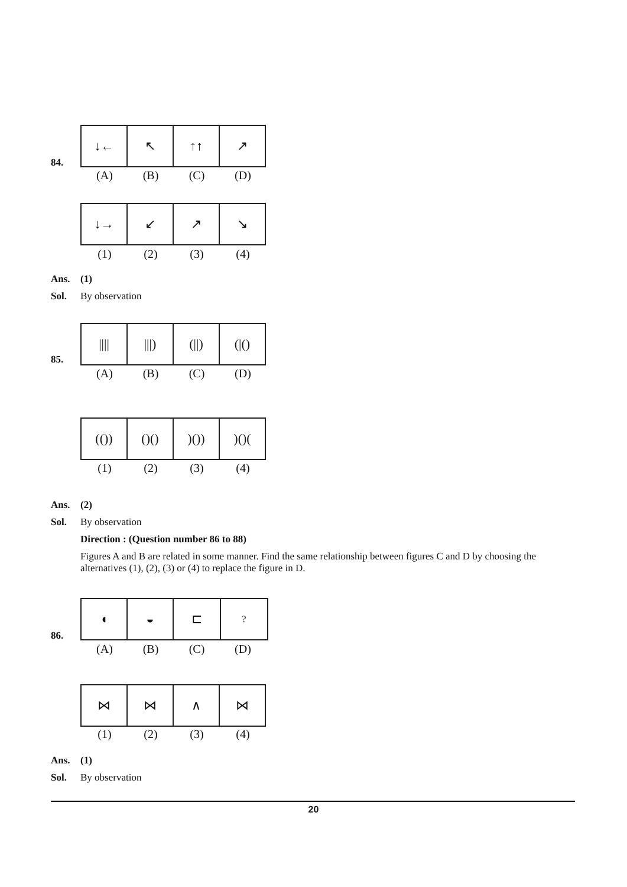84.
↓← ↖ ↑↑ ↗
(A) (B) (C) (D)
↓→ ↙ ↗ ↘
(1) (2) (3) (4)
Ans. (1)
Sol. By observation
85.
|||| |||) (||) (|()
(A) (B) (C) (D)
(()) ()() )()) )()(
(1) (2) (3) (4)
Ans. (2)
Sol. By observation
Direction : (Question number 86 to 88)
Figures A and B are related in some manner. Find the same relationship between figures C and D by choosing the alternatives (1), (2), (3) or (4) to replace the figure in D.
86.
◖ ◒ ⊏
?
(A) (B) (C) (D)
⋈ ⋈ ∧ ⋈
(1) (2) (3) (4)
Ans. (1)
Sol. By observation
20